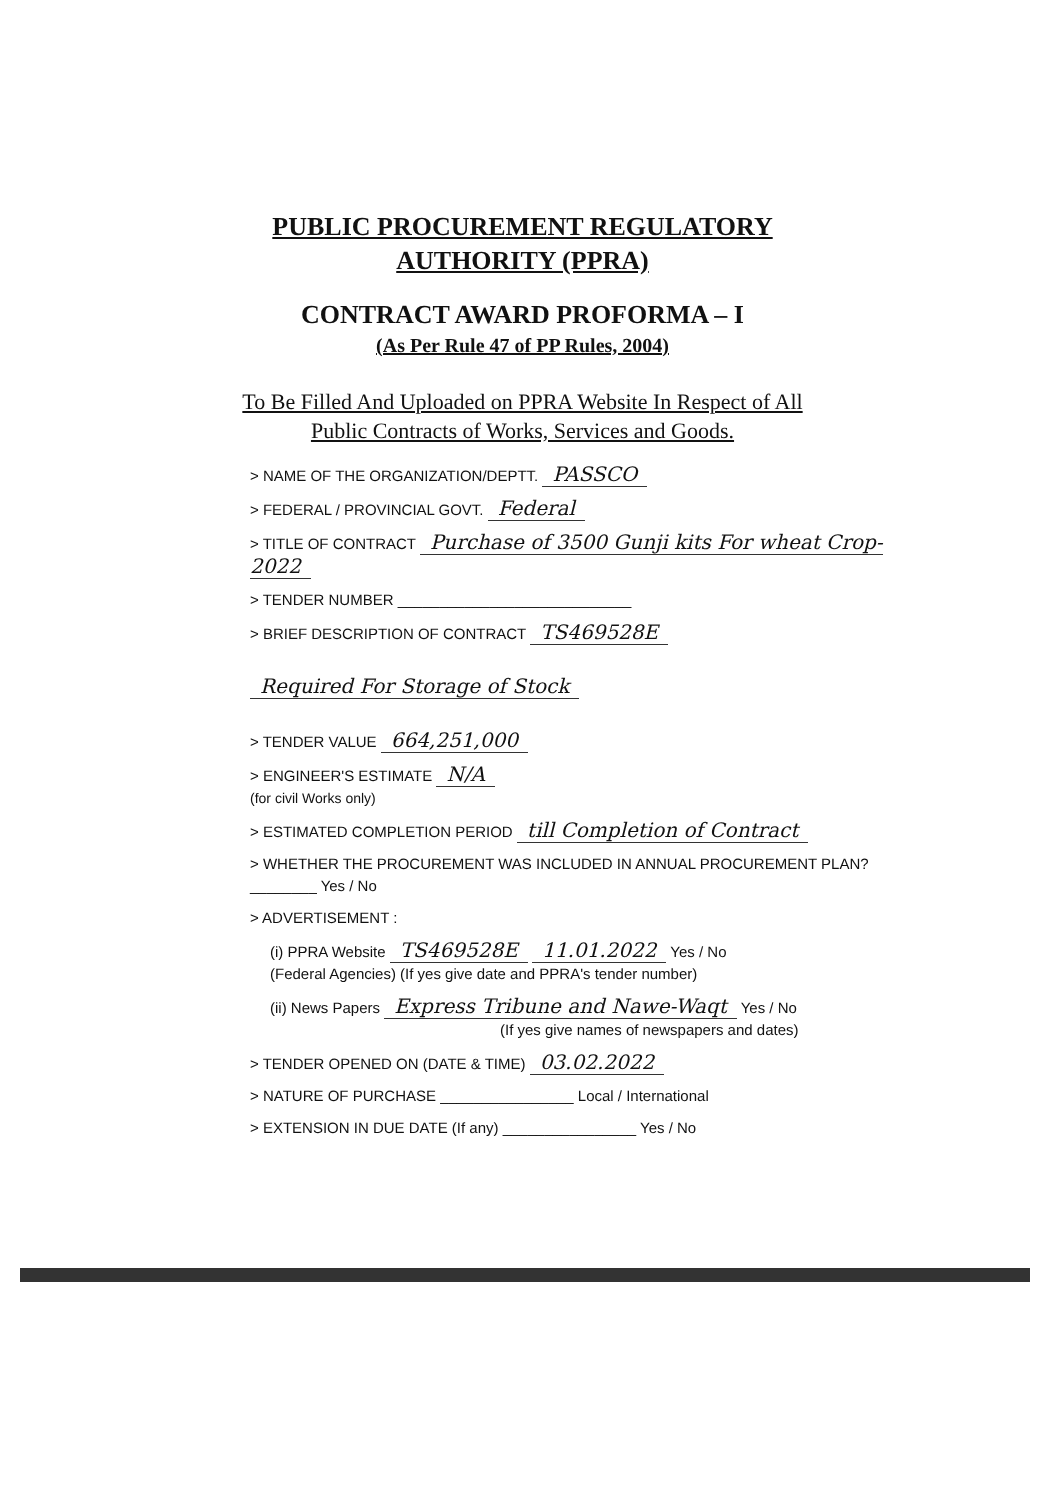PUBLIC PROCUREMENT REGULATORY
AUTHORITY (PPRA)
CONTRACT AWARD PROFORMA – I
(As Per Rule 47 of PP Rules, 2004)
To Be Filled And Uploaded on PPRA Website In Respect of All
Public Contracts of Works, Services and Goods.
> NAME OF THE ORGANIZATION/DEPTT. PASSCO
> FEDERAL / PROVINCIAL GOVT. Federal
> TITLE OF CONTRACT Purchase of 3500 Gunji kits For wheat Crop-2022
> TENDER NUMBER ____________________________
> BRIEF DESCRIPTION OF CONTRACT TS469528E
Required For Storage of Stock
> TENDER VALUE 664,251,000
> ENGINEER'S ESTIMATE N/A
(for civil Works only)
> ESTIMATED COMPLETION PERIOD till Completion of Contract
> WHETHER THE PROCUREMENT WAS INCLUDED IN ANNUAL PROCUREMENT PLAN? ________ Yes / No
> ADVERTISEMENT :
(i) PPRA Website TS469528E 11.01.2022 Yes / No
(Federal Agencies) (If yes give date and PPRA's tender number)
(ii) News Papers Express Tribune and Nawe-Waqt Yes / No
(If yes give names of newspapers and dates)
> TENDER OPENED ON (DATE & TIME) 03.02.2022
> NATURE OF PURCHASE ________________ Local / International
> EXTENSION IN DUE DATE (If any) ________________ Yes / No